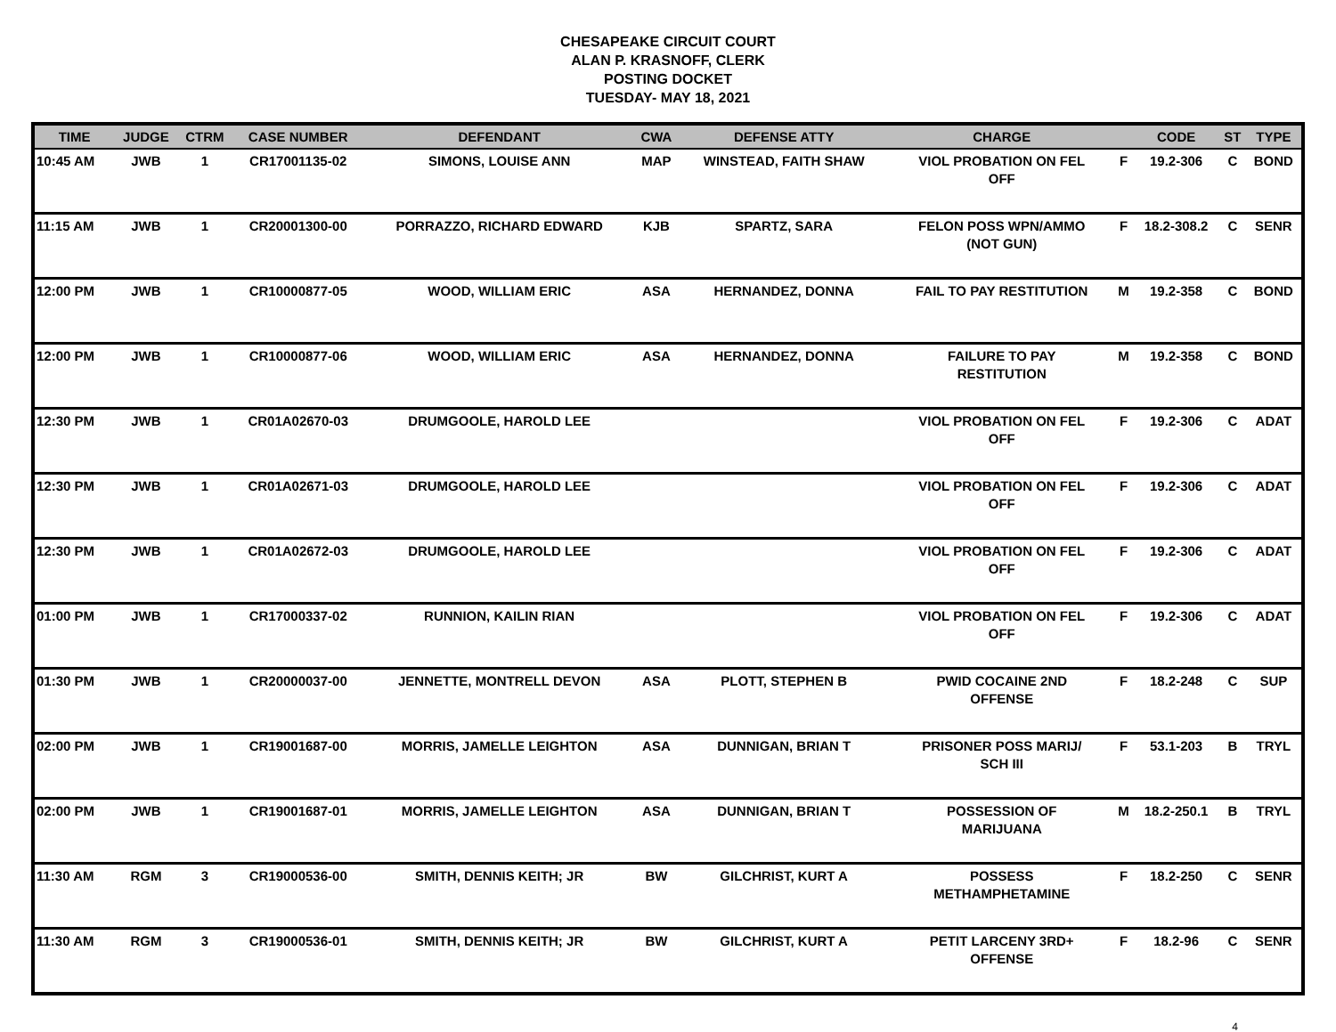CHESAPEAKE CIRCUIT COURT
ALAN P. KRASNOFF, CLERK
POSTING DOCKET
TUESDAY- MAY 18, 2021
| TIME | JUDGE | CTRM | CASE NUMBER | DEFENDANT | CWA | DEFENSE ATTY | CHARGE | | CODE | ST | TYPE |
| --- | --- | --- | --- | --- | --- | --- | --- | --- | --- | --- | --- |
| 10:45 AM | JWB | 1 | CR17001135-02 | SIMONS, LOUISE ANN | MAP | WINSTEAD, FAITH SHAW | VIOL PROBATION ON FEL OFF | F | 19.2-306 | C | BOND |
| 11:15 AM | JWB | 1 | CR20001300-00 | PORRAZZO, RICHARD EDWARD | KJB | SPARTZ, SARA | FELON POSS WPN/AMMO (NOT GUN) | F | 18.2-308.2 | C | SENR |
| 12:00 PM | JWB | 1 | CR10000877-05 | WOOD, WILLIAM ERIC | ASA | HERNANDEZ, DONNA | FAIL TO PAY RESTITUTION | M | 19.2-358 | C | BOND |
| 12:00 PM | JWB | 1 | CR10000877-06 | WOOD, WILLIAM ERIC | ASA | HERNANDEZ, DONNA | FAILURE TO PAY RESTITUTION | M | 19.2-358 | C | BOND |
| 12:30 PM | JWB | 1 | CR01A02670-03 | DRUMGOOLE, HAROLD LEE | | | VIOL PROBATION ON FEL OFF | F | 19.2-306 | C | ADAT |
| 12:30 PM | JWB | 1 | CR01A02671-03 | DRUMGOOLE, HAROLD LEE | | | VIOL PROBATION ON FEL OFF | F | 19.2-306 | C | ADAT |
| 12:30 PM | JWB | 1 | CR01A02672-03 | DRUMGOOLE, HAROLD LEE | | | VIOL PROBATION ON FEL OFF | F | 19.2-306 | C | ADAT |
| 01:00 PM | JWB | 1 | CR17000337-02 | RUNNION, KAILIN RIAN | | | VIOL PROBATION ON FEL OFF | F | 19.2-306 | C | ADAT |
| 01:30 PM | JWB | 1 | CR20000037-00 | JENNETTE, MONTRELL DEVON | ASA | PLOTT, STEPHEN B | PWID COCAINE 2ND OFFENSE | F | 18.2-248 | C | SUP |
| 02:00 PM | JWB | 1 | CR19001687-00 | MORRIS, JAMELLE LEIGHTON | ASA | DUNNIGAN, BRIAN T | PRISONER POSS MARIJ/ SCH III | F | 53.1-203 | B | TRYL |
| 02:00 PM | JWB | 1 | CR19001687-01 | MORRIS, JAMELLE LEIGHTON | ASA | DUNNIGAN, BRIAN T | POSSESSION OF MARIJUANA | M | 18.2-250.1 | B | TRYL |
| 11:30 AM | RGM | 3 | CR19000536-00 | SMITH, DENNIS KEITH; JR | BW | GILCHRIST, KURT A | POSSESS METHAMPHETAMINE | F | 18.2-250 | C | SENR |
| 11:30 AM | RGM | 3 | CR19000536-01 | SMITH, DENNIS KEITH; JR | BW | GILCHRIST, KURT A | PETIT LARCENY 3RD+ OFFENSE | F | 18.2-96 | C | SENR |
4